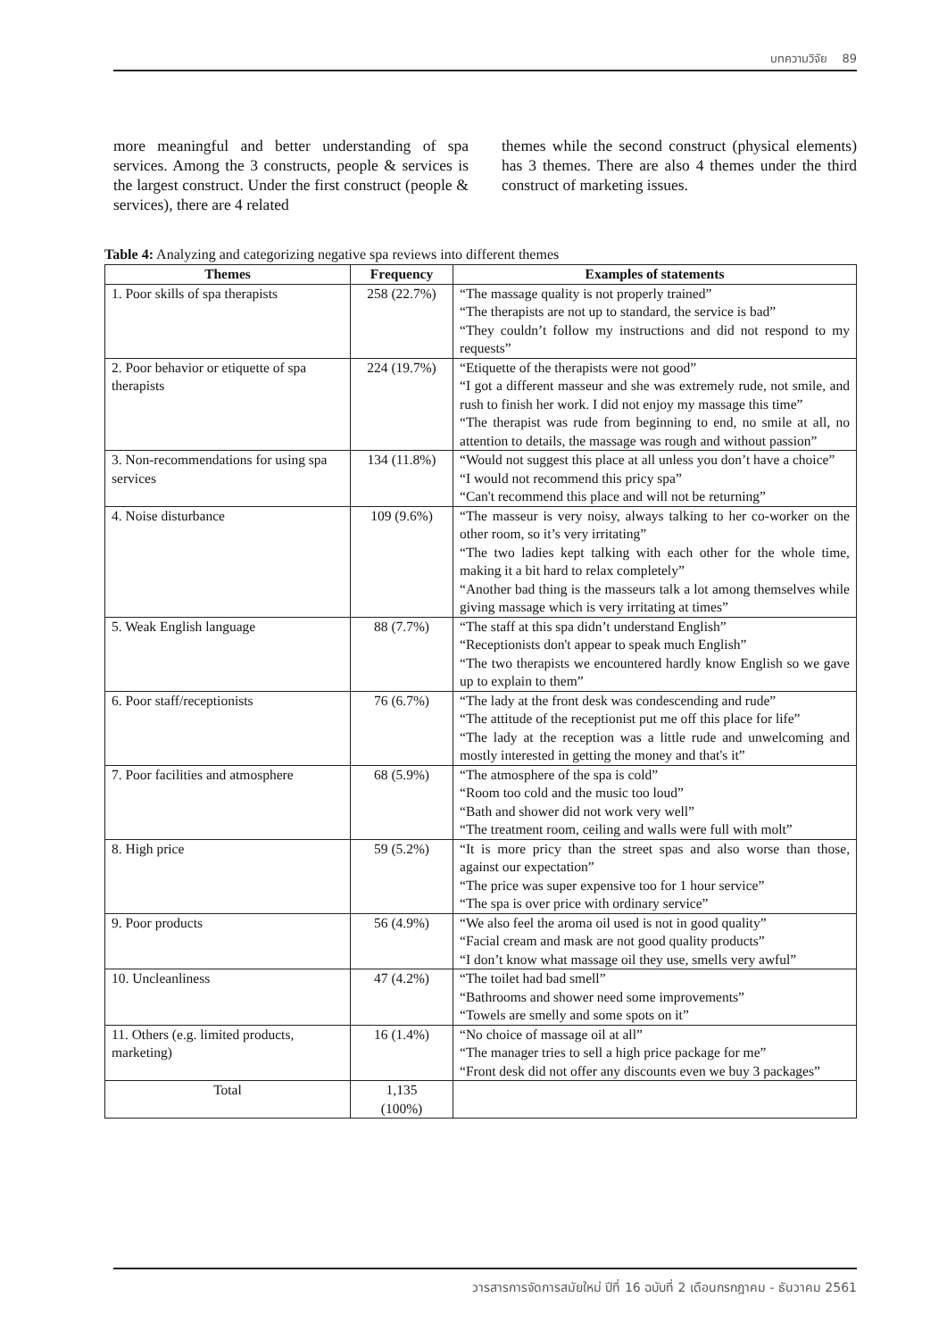บทความวิจัย 89
more meaningful and better understanding of spa services. Among the 3 constructs, people & services is the largest construct. Under the first construct (people & services), there are 4 related
themes while the second construct (physical elements) has 3 themes. There are also 4 themes under the third construct of marketing issues.
Table 4: Analyzing and categorizing negative spa reviews into different themes
| Themes | Frequency | Examples of statements |
| --- | --- | --- |
| 1. Poor skills of spa therapists | 258 (22.7%) | “The massage quality is not properly trained” “The therapists are not up to standard, the service is bad” “They couldn’t follow my instructions and did not respond to my requests” |
| 2. Poor behavior or etiquette of spa therapists | 224 (19.7%) | “Etiquette of the therapists were not good” “I got a different masseur and she was extremely rude, not smile, and rush to finish her work. I did not enjoy my massage this time” “The therapist was rude from beginning to end, no smile at all, no attention to details, the massage was rough and without passion” |
| 3. Non-recommendations for using spa services | 134 (11.8%) | “Would not suggest this place at all unless you don’t have a choice” “I would not recommend this pricy spa” “Can't recommend this place and will not be returning” |
| 4. Noise disturbance | 109 (9.6%) | “The masseur is very noisy, always talking to her co-worker on the other room, so it’s very irritating” “The two ladies kept talking with each other for the whole time, making it a bit hard to relax completely” “Another bad thing is the masseurs talk a lot among themselves while giving massage which is very irritating at times” |
| 5. Weak English language | 88 (7.7%) | “The staff at this spa didn’t understand English” “Receptionists don't appear to speak much English” “The two therapists we encountered hardly know English so we gave up to explain to them” |
| 6. Poor staff/receptionists | 76 (6.7%) | “The lady at the front desk was condescending and rude” “The attitude of the receptionist put me off this place for life” “The lady at the reception was a little rude and unwelcoming and mostly interested in getting the money and that's it” |
| 7. Poor facilities and atmosphere | 68 (5.9%) | “The atmosphere of the spa is cold” “Room too cold and the music too loud” “Bath and shower did not work very well” “The treatment room, ceiling and walls were full with molt” |
| 8. High price | 59 (5.2%) | “It is more pricy than the street spas and also worse than those, against our expectation” “The price was super expensive too for 1 hour service” “The spa is over price with ordinary service” |
| 9. Poor products | 56 (4.9%) | “We also feel the aroma oil used is not in good quality” “Facial cream and mask are not good quality products” “I don’t know what massage oil they use, smells very awful” |
| 10. Uncleanliness | 47 (4.2%) | “The toilet had bad smell” “Bathrooms and shower need some improvements” “Towels are smelly and some spots on it” |
| 11. Others (e.g. limited products, marketing) | 16 (1.4%) | “No choice of massage oil at all” “The manager tries to sell a high price package for me” “Front desk did not offer any discounts even we buy 3 packages” |
| Total | 1,135 (100%) | |
วารสารการจัดการสมัยใหม่ ปีที่ 16 ฉบับที่ 2 เดือนกรกฎาคม - ธันวาคม 2561